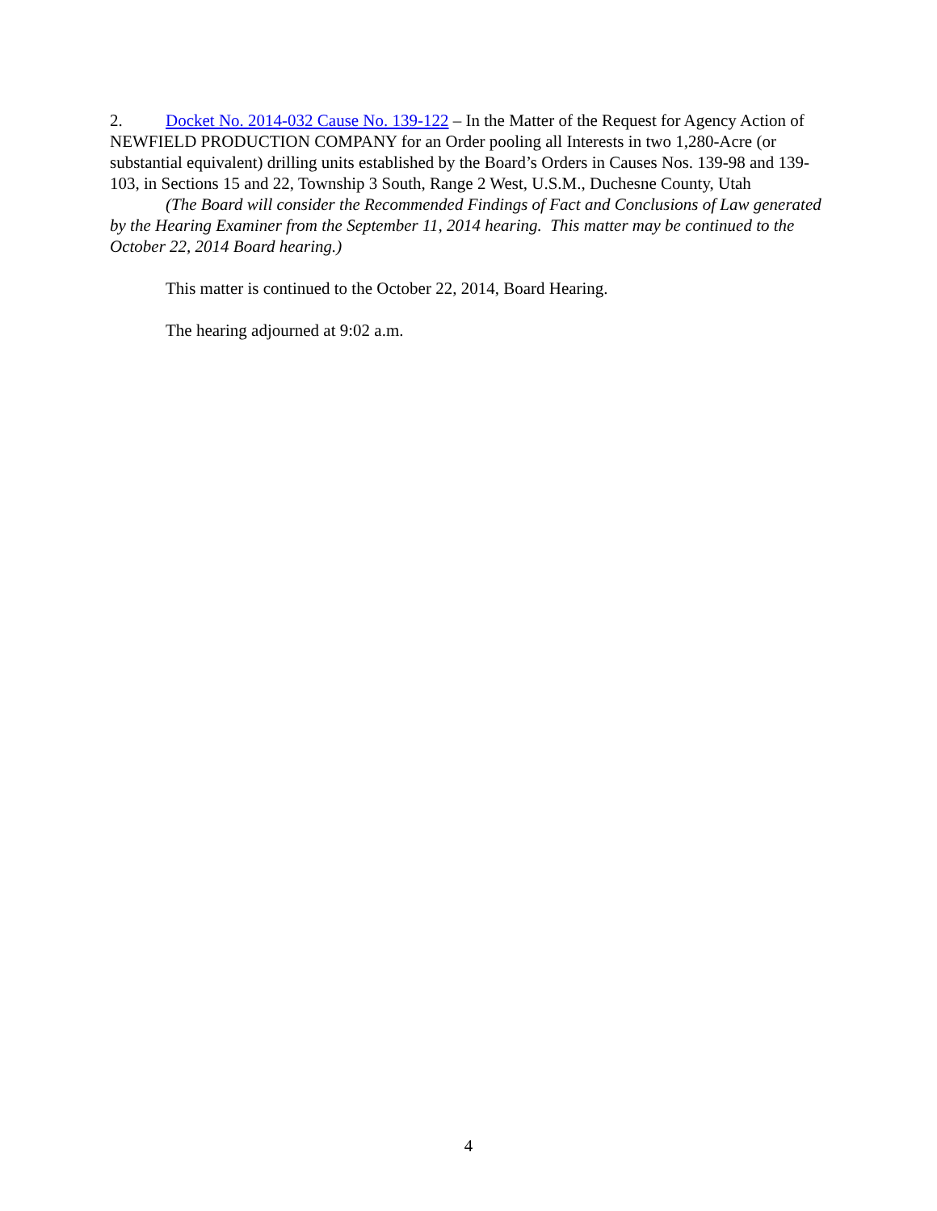2. Docket No. 2014-032 Cause No. 139-122 – In the Matter of the Request for Agency Action of NEWFIELD PRODUCTION COMPANY for an Order pooling all Interests in two 1,280-Acre (or substantial equivalent) drilling units established by the Board’s Orders in Causes Nos. 139-98 and 139-103, in Sections 15 and 22, Township 3 South, Range 2 West, U.S.M., Duchesne County, Utah
(The Board will consider the Recommended Findings of Fact and Conclusions of Law generated by the Hearing Examiner from the September 11, 2014 hearing. This matter may be continued to the October 22, 2014 Board hearing.)
This matter is continued to the October 22, 2014, Board Hearing.
The hearing adjourned at 9:02 a.m.
4